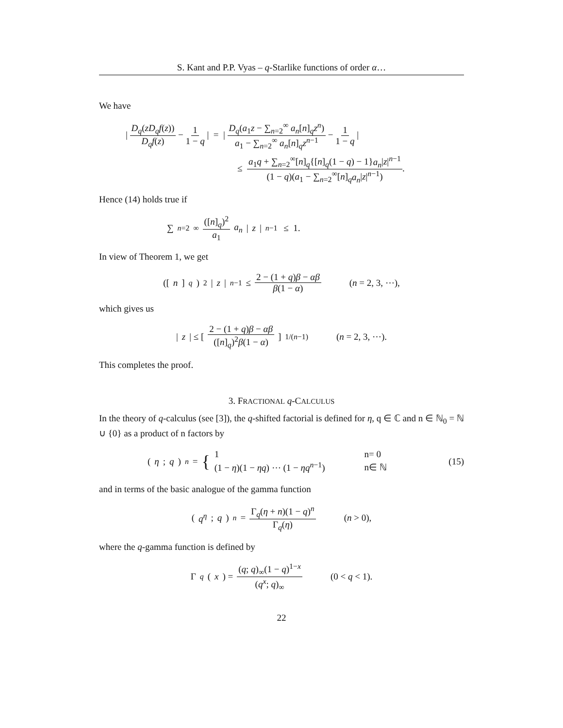S. Kant and P.P. Vyas – q-Starlike functions of order α…
We have
| D<sub>q</sub>(zD<sub>q</sub>f(z)) D<sub>q</sub>f(z) − 1 1 − q | = | D<sub>q</sub>(a<sub>1</sub>z − ∑<sub>n=2</sub><sup>∞</sup> a<sub>n</sub>[n]<sub>q</sub>z<sup>n</sup>) a<sub>1</sub> − ∑<sub>n=2</sub><sup>∞</sup> a<sub>n</sub>[n]<sub>q</sub>z<sup>n−1</sup> − 1 1 − q |
≤ a<sub>1</sub>q + ∑<sub>n=2</sub><sup>∞</sup>[n]<sub>q</sub>{[n]<sub>q</sub>(1 − q) − 1}a<sub>n</sub>|z|<sup>n−1</sup> (1 − q)(a<sub>1</sub> − ∑<sub>n=2</sub><sup>∞</sup>[n]<sub>q</sub>a<sub>n</sub>|z|<sup>n−1</sup>).
Hence (14) holds true if
∑<sub>n=2</sub><sup>∞</sup> ([n]<sub>q</sub>)<sup>2</sup> a<sub>1</sub> a<sub>n</sub> | z |<sup>n−1</sup> ≤ 1.
In view of Theorem 1, we get
([n]<sub>q</sub>)<sup>2</sup>| z |<sup>n−1</sup> ≤ 2 − (1 + q)β − αβ β(1 − α) (n = 2, 3, ⋯),
which gives us
| z | ≤ [2 − (1 + q)β − αβ ([n]<sub>q</sub>)<sup>2</sup>β(1 − α)]<sup>1/(n−1)</sup> (n = 2, 3, ⋯).
This completes the proof.
3. FRACTIONAL q-CALCULUS
In the theory of q-calculus (see [3]), the q-shifted factorial is defined for η, q ∈ ℂ and n ∈ ℕ<sub>0</sub> = ℕ ∪ {0} as a product of n factors by
(η; q)<sub>n</sub> = {
| 1 | n= 0 |
| (1 − η )(1 − ηq ) ⋯ (1 − ηq<sup>n−1</sup>) | n∈ ℕ |
(15)
and in terms of the basic analogue of the gamma function
(q<sup>η</sup>; q)<sub>n</sub> = Γ<sub>q</sub>(η + n)(1 − q)<sup>n</sup> Γ<sub>q</sub>(η) (n > 0),
where the q-gamma function is defined by
Γ<sub>q</sub> (x) = (q; q)<sub>∞</sub>(1 − q)<sup>1−x</sup> (q<sup>x</sup>; q)<sub>∞</sub> (0 < q < 1).
22